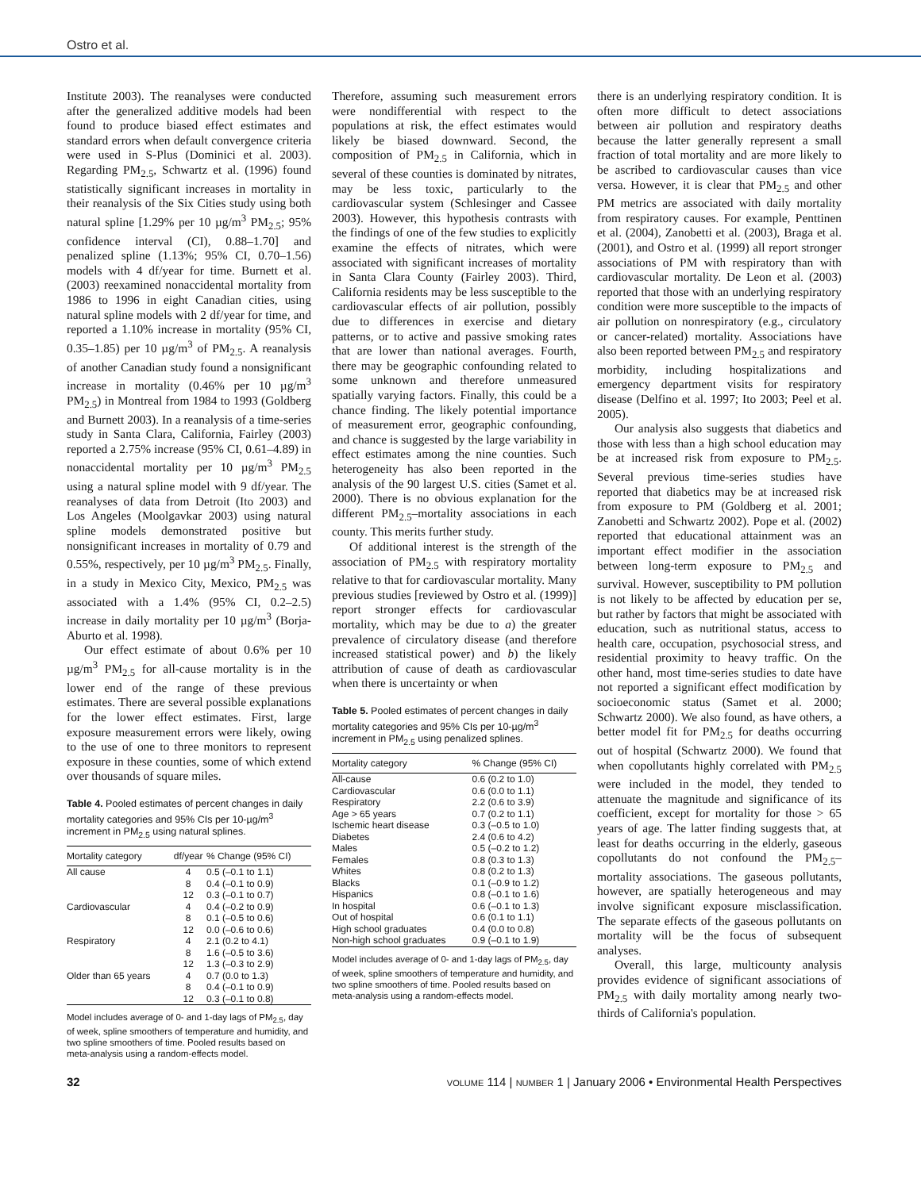Ostro et al.
Institute 2003). The reanalyses were conducted after the generalized additive models had been found to produce biased effect estimates and standard errors when default convergence criteria were used in S-Plus (Dominici et al. 2003). Regarding PM<sub>2.5</sub>, Schwartz et al. (1996) found statistically significant increases in mortality in their reanalysis of the Six Cities study using both natural spline [1.29% per 10 µg/m<sup>3</sup> PM<sub>2.5</sub>; 95% confidence interval (CI), 0.88–1.70] and penalized spline (1.13%; 95% CI, 0.70–1.56) models with 4 df/year for time. Burnett et al. (2003) reexamined nonaccidental mortality from 1986 to 1996 in eight Canadian cities, using natural spline models with 2 df/year for time, and reported a 1.10% increase in mortality (95% CI, 0.35–1.85) per 10 µg/m<sup>3</sup> of PM<sub>2.5</sub>. A reanalysis of another Canadian study found a nonsignificant increase in mortality (0.46% per 10 µg/m<sup>3</sup> PM<sub>2.5</sub>) in Montreal from 1984 to 1993 (Goldberg and Burnett 2003). In a reanalysis of a time-series study in Santa Clara, California, Fairley (2003) reported a 2.75% increase (95% CI, 0.61–4.89) in nonaccidental mortality per 10 µg/m<sup>3</sup> PM<sub>2.5</sub> using a natural spline model with 9 df/year. The reanalyses of data from Detroit (Ito 2003) and Los Angeles (Moolgavkar 2003) using natural spline models demonstrated positive but nonsignificant increases in mortality of 0.79 and 0.55%, respectively, per 10 µg/m<sup>3</sup> PM<sub>2.5</sub>. Finally, in a study in Mexico City, Mexico, PM<sub>2.5</sub> was associated with a 1.4% (95% CI, 0.2–2.5) increase in daily mortality per 10 µg/m<sup>3</sup> (Borja-Aburto et al. 1998).
Our effect estimate of about 0.6% per 10 µg/m<sup>3</sup> PM<sub>2.5</sub> for all-cause mortality is in the lower end of the range of these previous estimates. There are several possible explanations for the lower effect estimates. First, large exposure measurement errors were likely, owing to the use of one to three monitors to represent exposure in these counties, some of which extend over thousands of square miles.
Table 4. Pooled estimates of percent changes in daily mortality categories and 95% CIs per 10-µg/m<sup>3</sup> increment in PM<sub>2.5</sub> using natural splines.
| Mortality category | df/year | % Change (95% CI) |
| --- | --- | --- |
| All cause | 4 8 12 | 0.5 (–0.1 to 1.1) 0.4 (–0.1 to 0.9) 0.3 (–0.1 to 0.7) |
| Cardiovascular | 4 8 12 | 0.4 (–0.2 to 0.9) 0.1 (–0.5 to 0.6) 0.0 (–0.6 to 0.6) |
| Respiratory | 4 8 12 | 2.1 (0.2 to 4.1) 1.6 (–0.5 to 3.6) 1.3 (–0.3 to 2.9) |
| Older than 65 years | 4 8 12 | 0.7 (0.0 to 1.3) 0.4 (–0.1 to 0.9) 0.3 (–0.1 to 0.8) |
Model includes average of 0- and 1-day lags of PM<sub>2.5</sub>, day of week, spline smoothers of temperature and humidity, and two spline smoothers of time. Pooled results based on meta-analysis using a random-effects model.
Therefore, assuming such measurement errors were nondifferential with respect to the populations at risk, the effect estimates would likely be biased downward. Second, the composition of PM<sub>2.5</sub> in California, which in several of these counties is dominated by nitrates, may be less toxic, particularly to the cardiovascular system (Schlesinger and Cassee 2003). However, this hypothesis contrasts with the findings of one of the few studies to explicitly examine the effects of nitrates, which were associated with significant increases of mortality in Santa Clara County (Fairley 2003). Third, California residents may be less susceptible to the cardiovascular effects of air pollution, possibly due to differences in exercise and dietary patterns, or to active and passive smoking rates that are lower than national averages. Fourth, there may be geographic confounding related to some unknown and therefore unmeasured spatially varying factors. Finally, this could be a chance finding. The likely potential importance of measurement error, geographic confounding, and chance is suggested by the large variability in effect estimates among the nine counties. Such heterogeneity has also been reported in the analysis of the 90 largest U.S. cities (Samet et al. 2000). There is no obvious explanation for the different PM<sub>2.5</sub>–mortality associations in each county. This merits further study.
Of additional interest is the strength of the association of PM<sub>2.5</sub> with respiratory mortality relative to that for cardiovascular mortality. Many previous studies [reviewed by Ostro et al. (1999)] report stronger effects for cardiovascular mortality, which may be due to a) the greater prevalence of circulatory disease (and therefore increased statistical power) and b) the likely attribution of cause of death as cardiovascular when there is uncertainty or when
Table 5. Pooled estimates of percent changes in daily mortality categories and 95% CIs per 10-µg/m<sup>3</sup> increment in PM<sub>2.5</sub> using penalized splines.
| Mortality category | % Change (95% CI) |
| --- | --- |
| All-cause Cardiovascular Respiratory Age > 65 years Ischemic heart disease Diabetes Males Females Whites Blacks Hispanics In hospital Out of hospital High school graduates Non-high school graduates | 0.6 (0.2 to 1.0) 0.6 (0.0 to 1.1) 2.2 (0.6 to 3.9) 0.7 (0.2 to 1.1) 0.3 (–0.5 to 1.0) 2.4 (0.6 to 4.2) 0.5 (–0.2 to 1.2) 0.8 (0.3 to 1.3) 0.8 (0.2 to 1.3) 0.1 (–0.9 to 1.2) 0.8 (–0.1 to 1.6) 0.6 (–0.1 to 1.3) 0.6 (0.1 to 1.1) 0.4 (0.0 to 0.8) 0.9 (–0.1 to 1.9) |
Model includes average of 0- and 1-day lags of PM<sub>2.5</sub>, day of week, spline smoothers of temperature and humidity, and two spline smoothers of time. Pooled results based on meta-analysis using a random-effects model.
there is an underlying respiratory condition. It is often more difficult to detect associations between air pollution and respiratory deaths because the latter generally represent a small fraction of total mortality and are more likely to be ascribed to cardiovascular causes than vice versa. However, it is clear that PM<sub>2.5</sub> and other PM metrics are associated with daily mortality from respiratory causes. For example, Penttinen et al. (2004), Zanobetti et al. (2003), Braga et al. (2001), and Ostro et al. (1999) all report stronger associations of PM with respiratory than with cardiovascular mortality. De Leon et al. (2003) reported that those with an underlying respiratory condition were more susceptible to the impacts of air pollution on nonrespiratory (e.g., circulatory or cancer-related) mortality. Associations have also been reported between PM<sub>2.5</sub> and respiratory morbidity, including hospitalizations and emergency department visits for respiratory disease (Delfino et al. 1997; Ito 2003; Peel et al. 2005).
Our analysis also suggests that diabetics and those with less than a high school education may be at increased risk from exposure to PM<sub>2.5</sub>. Several previous time-series studies have reported that diabetics may be at increased risk from exposure to PM (Goldberg et al. 2001; Zanobetti and Schwartz 2002). Pope et al. (2002) reported that educational attainment was an important effect modifier in the association between long-term exposure to PM<sub>2.5</sub> and survival. However, susceptibility to PM pollution is not likely to be affected by education per se, but rather by factors that might be associated with education, such as nutritional status, access to health care, occupation, psychosocial stress, and residential proximity to heavy traffic. On the other hand, most time-series studies to date have not reported a significant effect modification by socioeconomic status (Samet et al. 2000; Schwartz 2000). We also found, as have others, a better model fit for PM<sub>2.5</sub> for deaths occurring out of hospital (Schwartz 2000). We found that when copollutants highly correlated with PM<sub>2.5</sub> were included in the model, they tended to attenuate the magnitude and significance of its coefficient, except for mortality for those > 65 years of age. The latter finding suggests that, at least for deaths occurring in the elderly, gaseous copollutants do not confound the PM<sub>2.5</sub>–mortality associations. The gaseous pollutants, however, are spatially heterogeneous and may involve significant exposure misclassification. The separate effects of the gaseous pollutants on mortality will be the focus of subsequent analyses.
Overall, this large, multicounty analysis provides evidence of significant associations of PM<sub>2.5</sub> with daily mortality among nearly two-thirds of California's population.
32 VOLUME 114 | NUMBER 1 | January 2006 • Environmental Health Perspectives